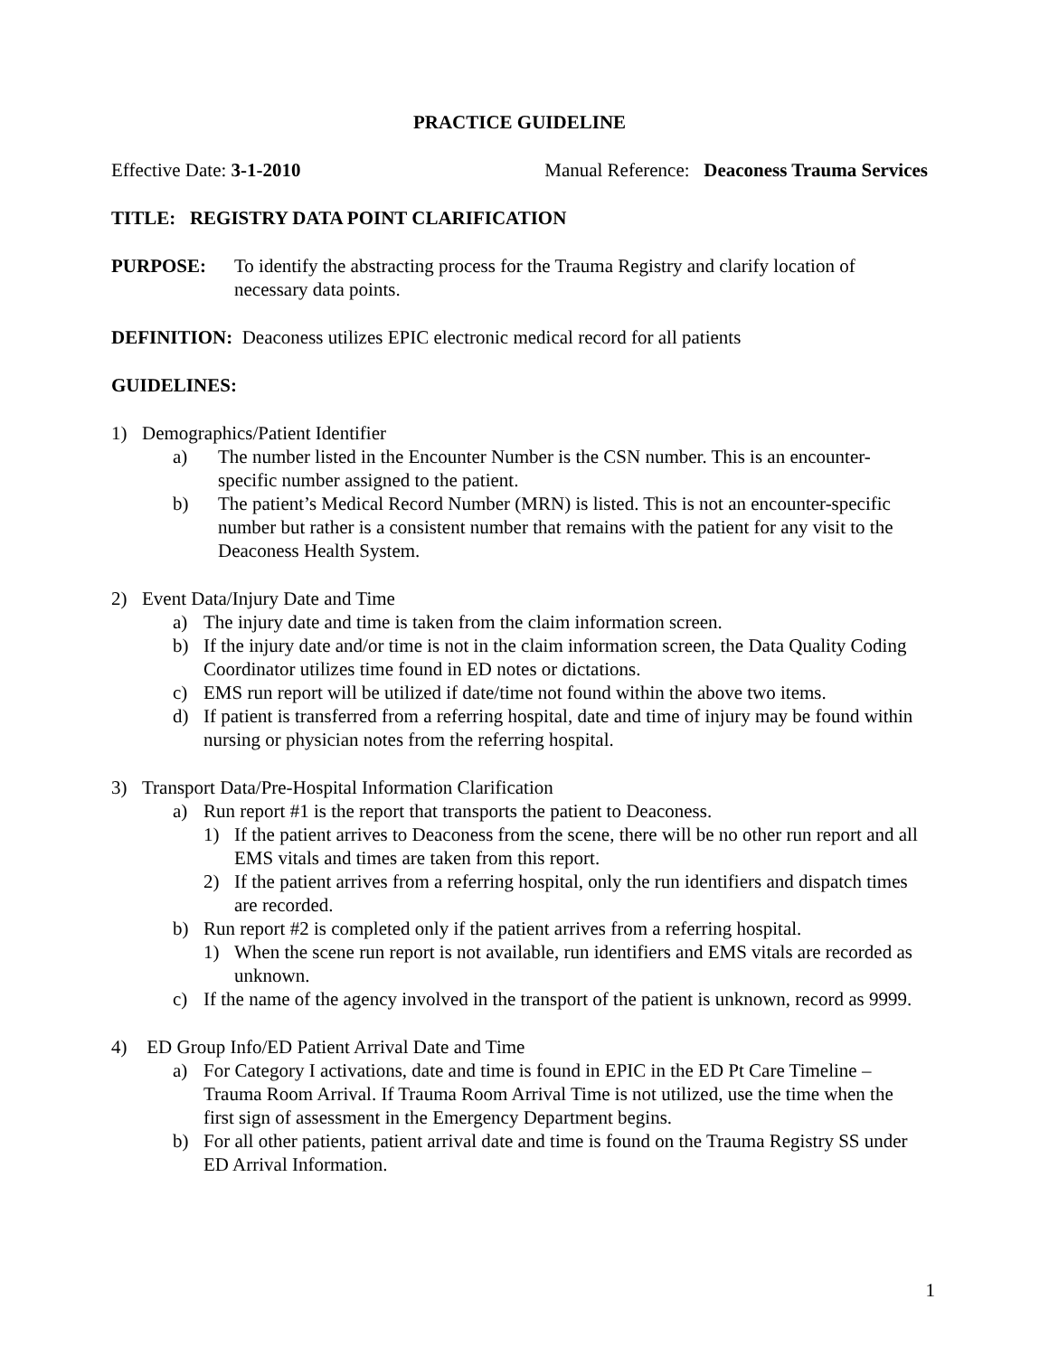PRACTICE GUIDELINE
Effective Date: 3-1-2010 Manual Reference: Deaconess Trauma Services
TITLE: REGISTRY DATA POINT CLARIFICATION
PURPOSE: To identify the abstracting process for the Trauma Registry and clarify location of necessary data points.
DEFINITION: Deaconess utilizes EPIC electronic medical record for all patients
GUIDELINES:
1) Demographics/Patient Identifier
a) The number listed in the Encounter Number is the CSN number. This is an encounter-specific number assigned to the patient.
b) The patient’s Medical Record Number (MRN) is listed. This is not an encounter-specific number but rather is a consistent number that remains with the patient for any visit to the Deaconess Health System.
2) Event Data/Injury Date and Time
a) The injury date and time is taken from the claim information screen.
b) If the injury date and/or time is not in the claim information screen, the Data Quality Coding Coordinator utilizes time found in ED notes or dictations.
c) EMS run report will be utilized if date/time not found within the above two items.
d) If patient is transferred from a referring hospital, date and time of injury may be found within nursing or physician notes from the referring hospital.
3) Transport Data/Pre-Hospital Information Clarification
a) Run report #1 is the report that transports the patient to Deaconess.
1) If the patient arrives to Deaconess from the scene, there will be no other run report and all EMS vitals and times are taken from this report.
2) If the patient arrives from a referring hospital, only the run identifiers and dispatch times are recorded.
b) Run report #2 is completed only if the patient arrives from a referring hospital.
1) When the scene run report is not available, run identifiers and EMS vitals are recorded as unknown.
c) If the name of the agency involved in the transport of the patient is unknown, record as 9999.
4) ED Group Info/ED Patient Arrival Date and Time
a) For Category I activations, date and time is found in EPIC in the ED Pt Care Timeline – Trauma Room Arrival. If Trauma Room Arrival Time is not utilized, use the time when the first sign of assessment in the Emergency Department begins.
b) For all other patients, patient arrival date and time is found on the Trauma Registry SS under ED Arrival Information.
1